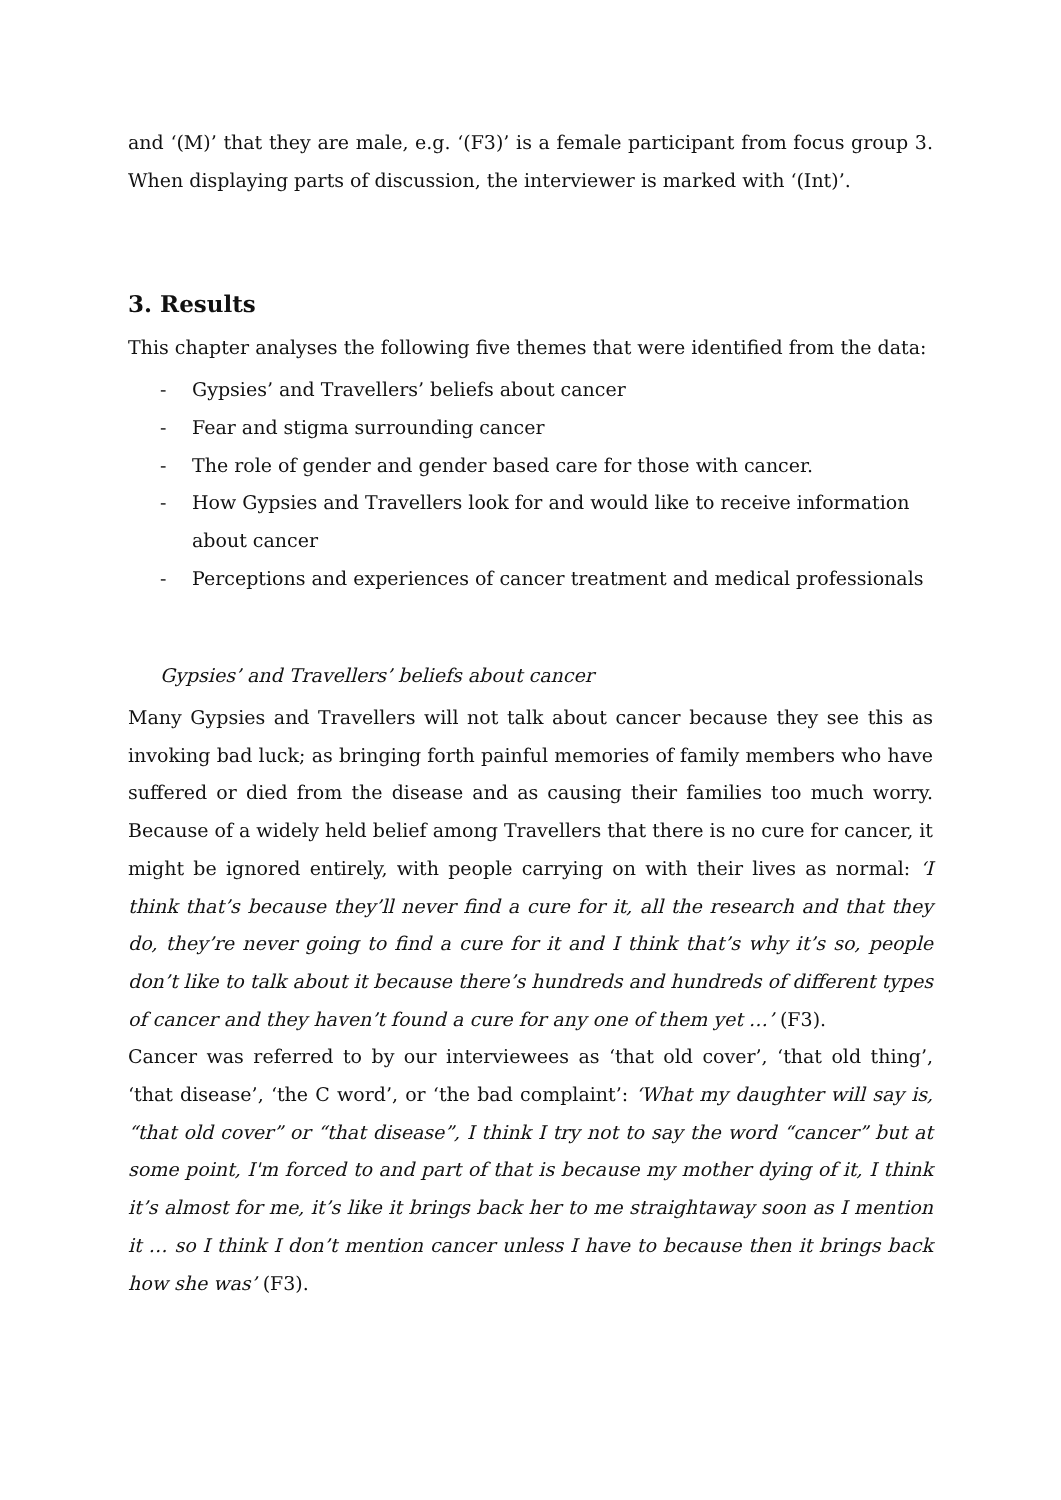and ‘(M)’ that they are male, e.g. ‘(F3)’ is a female participant from focus group 3. When displaying parts of discussion, the interviewer is marked with ‘(Int)’.
3. Results
This chapter analyses the following five themes that were identified from the data:
- Gypsies’ and Travellers’ beliefs about cancer
- Fear and stigma surrounding cancer
- The role of gender and gender based care for those with cancer.
- How Gypsies and Travellers look for and would like to receive information about cancer
- Perceptions and experiences of cancer treatment and medical professionals
Gypsies’ and Travellers’ beliefs about cancer
Many Gypsies and Travellers will not talk about cancer because they see this as invoking bad luck; as bringing forth painful memories of family members who have suffered or died from the disease and as causing their families too much worry. Because of a widely held belief among Travellers that there is no cure for cancer, it might be ignored entirely, with people carrying on with their lives as normal: ‘I think that’s because they’ll never find a cure for it, all the research and that they do, they’re never going to find a cure for it and I think that’s why it’s so, people don’t like to talk about it because there’s hundreds and hundreds of different types of cancer and they haven’t found a cure for any one of them yet …’ (F3).
Cancer was referred to by our interviewees as ‘that old cover’, ‘that old thing’, ‘that disease’, ‘the C word’, or ‘the bad complaint’: ‘What my daughter will say is, “that old cover” or “that disease”, I think I try not to say the word “cancer” but at some point, I'm forced to and part of that is because my mother dying of it, I think it’s almost for me, it’s like it brings back her to me straightaway soon as I mention it … so I think I don’t mention cancer unless I have to because then it brings back how she was’ (F3).